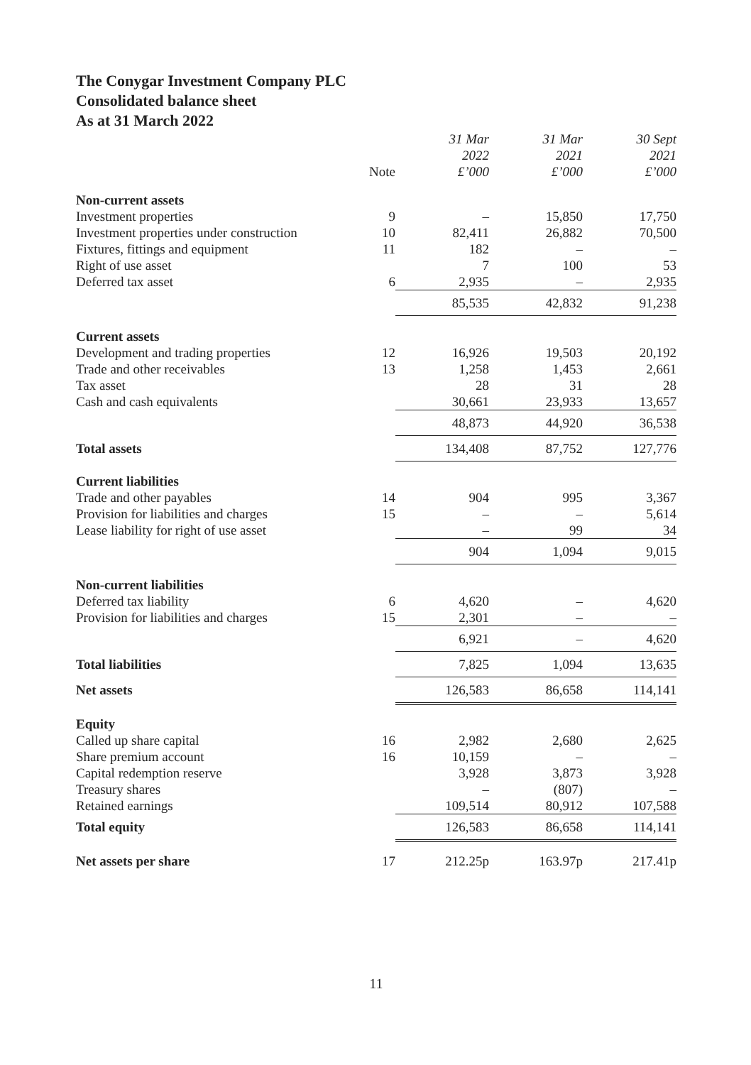The Conygar Investment Company PLC
Consolidated balance sheet
As at 31 March 2022
| | Note | 31 Mar 2022 £’000 | 31 Mar 2021 £’000 | 30 Sept 2021 £’000 |
| --- | --- | --- | --- | --- |
| Non-current assets | | | | |
| Investment properties | 9 | – | 15,850 | 17,750 |
| Investment properties under construction | 10 | 82,411 | 26,882 | 70,500 |
| Fixtures, fittings and equipment | 11 | 182 | – | – |
| Right of use asset | | 7 | 100 | 53 |
| Deferred tax asset | 6 | 2,935 | – | 2,935 |
| | | 85,535 | 42,832 | 91,238 |
| Current assets | | | | |
| Development and trading properties | 12 | 16,926 | 19,503 | 20,192 |
| Trade and other receivables | 13 | 1,258 | 1,453 | 2,661 |
| Tax asset | | 28 | 31 | 28 |
| Cash and cash equivalents | | 30,661 | 23,933 | 13,657 |
| | | 48,873 | 44,920 | 36,538 |
| Total assets | | 134,408 | 87,752 | 127,776 |
| Current liabilities | | | | |
| Trade and other payables | 14 | 904 | 995 | 3,367 |
| Provision for liabilities and charges | 15 | – | – | 5,614 |
| Lease liability for right of use asset | | – | 99 | 34 |
| | | 904 | 1,094 | 9,015 |
| Non-current liabilities | | | | |
| Deferred tax liability | 6 | 4,620 | – | 4,620 |
| Provision for liabilities and charges | 15 | 2,301 | – | – |
| | | 6,921 | – | 4,620 |
| Total liabilities | | 7,825 | 1,094 | 13,635 |
| Net assets | | 126,583 | 86,658 | 114,141 |
| Equity | | | | |
| Called up share capital | 16 | 2,982 | 2,680 | 2,625 |
| Share premium account | 16 | 10,159 | – | – |
| Capital redemption reserve | | 3,928 | 3,873 | 3,928 |
| Treasury shares | | – | (807) | – |
| Retained earnings | | 109,514 | 80,912 | 107,588 |
| Total equity | | 126,583 | 86,658 | 114,141 |
| Net assets per share | 17 | 212.25p | 163.97p | 217.41p |
11